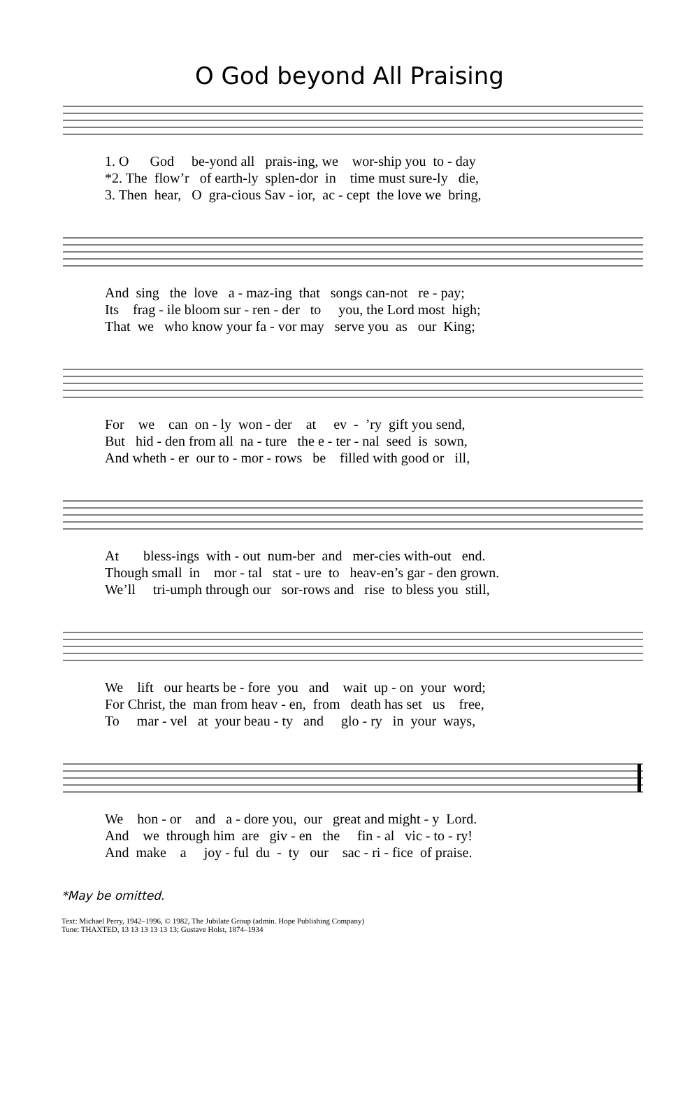O God beyond All Praising
1. O God be-yond all prais-ing, we wor-ship you to - day
*2. The flow’r of earth-ly splen-dor in time must sure-ly die,
3. Then hear, O gra-cious Sav - ior, ac - cept the love we bring,
And sing the love a - maz-ing that songs can-not re - pay;
Its frag - ile bloom sur - ren - der to you, the Lord most high;
That we who know your fa - vor may serve you as our King;
For we can on - ly won - der at ev - ’ry gift you send,
But hid - den from all na - ture the e - ter - nal seed is sown,
And wheth - er our to - mor - rows be filled with good or ill,
At bless-ings with - out num-ber and mer-cies with-out end.
Though small in mor - tal stat - ure to heav-en’s gar - den grown.
We’ll tri-umph through our sor-rows and rise to bless you still,
We lift our hearts be - fore you and wait up - on your word;
For Christ, the man from heav - en, from death has set us free,
To mar - vel at your beau - ty and glo - ry in your ways,
We hon - or and a - dore you, our great and might - y Lord.
And we through him are giv - en the fin - al vic - to - ry!
And make a joy - ful du - ty our sac - ri - fice of praise.
*May be omitted.
Text: Michael Perry, 1942–1996, © 1982, The Jubilate Group (admin. Hope Publishing Company)
Tune: THAXTED, 13 13 13 13 13 13; Gustave Holst, 1874–1934